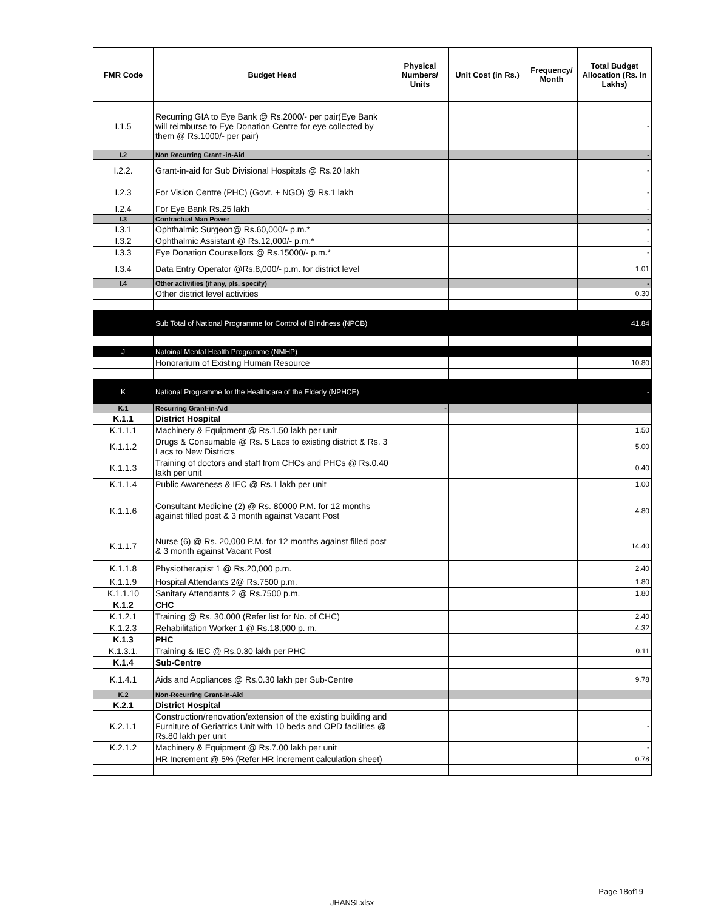| FMR Code | Budget Head | Physical Numbers/ Units | Unit Cost (in Rs.) | Frequency/ Month | Total Budget Allocation (Rs. In Lakhs) |
| --- | --- | --- | --- | --- | --- |
| I.1.5 | Recurring GIA to Eye Bank @ Rs.2000/- per pair(Eye Bank will reimburse to Eye Donation Centre for eye collected by them @ Rs.1000/- per pair) | | | | - |
| I.2 | Non Recurring Grant -in-Aid | | | | - |
| I.2.2. | Grant-in-aid for Sub Divisional Hospitals @ Rs.20 lakh | | | | - |
| I.2.3 | For Vision Centre (PHC) (Govt. + NGO) @ Rs.1 lakh | | | | - |
| I.2.4 | For Eye Bank Rs.25 lakh | | | | - |
| I.3 | Contractual Man Power | | | | - |
| I.3.1 | Ophthalmic Surgeon@ Rs.60,000/- p.m.* | | | | - |
| I.3.2 | Ophthalmic Assistant @ Rs.12,000/- p.m.* | | | | - |
| I.3.3 | Eye Donation Counsellors @ Rs.15000/- p.m.* | | | | - |
| I.3.4 | Data Entry Operator @Rs.8,000/- p.m. for district level | | | | 1.01 |
| I.4 | Other activities (if any, pls. specify) | | | | - |
| | Other district level activities | | | | 0.30 |
| | Sub Total of National Programme for Control of Blindness (NPCB) | | | | 41.84 |
| J | Natoinal Mental Health Programme (NMHP) | | | | |
| | Honorarium of Existing Human Resource | | | | 10.80 |
| K | National Programme for the Healthcare of the Elderly (NPHCE) | | | | - |
| K.1 | Recurring Grant-in-Aid | - | | | |
| K.1.1 | District Hospital | | | | |
| K.1.1.1 | Machinery & Equipment @ Rs.1.50 lakh per unit | | | | 1.50 |
| K.1.1.2 | Drugs & Consumable @ Rs. 5 Lacs to existing district & Rs. 3 Lacs to New Districts | | | | 5.00 |
| K.1.1.3 | Training of doctors and staff from CHCs and PHCs @ Rs.0.40 lakh per unit | | | | 0.40 |
| K.1.1.4 | Public Awareness & IEC @ Rs.1 lakh per unit | | | | 1.00 |
| K.1.1.6 | Consultant Medicine (2) @ Rs. 80000 P.M. for 12 months against filled post & 3 month against Vacant Post | | | | 4.80 |
| K.1.1.7 | Nurse (6) @ Rs. 20,000 P.M. for 12 months against filled post & 3 month against Vacant Post | | | | 14.40 |
| K.1.1.8 | Physiotherapist 1 @ Rs.20,000 p.m. | | | | 2.40 |
| K.1.1.9 | Hospital Attendants 2@ Rs.7500 p.m. | | | | 1.80 |
| K.1.1.10 | Sanitary Attendants 2 @ Rs.7500 p.m. | | | | 1.80 |
| K.1.2 | CHC | | | | |
| K.1.2.1 | Training @ Rs. 30,000 (Refer list for No. of CHC) | | | | 2.40 |
| K.1.2.3 | Rehabilitation Worker 1 @ Rs.18,000 p. m. | | | | 4.32 |
| K.1.3 | PHC | | | | |
| K.1.3.1. | Training & IEC @ Rs.0.30 lakh per PHC | | | | 0.11 |
| K.1.4 | Sub-Centre | | | | |
| K.1.4.1 | Aids and Appliances @ Rs.0.30 lakh per Sub-Centre | | | | 9.78 |
| K.2 | Non-Recurring Grant-in-Aid | | | | |
| K.2.1 | District Hospital | | | | |
| K.2.1.1 | Construction/renovation/extension of the existing building and Furniture of Geriatrics Unit with 10 beds and OPD facilities @ Rs.80 lakh per unit | | | | - |
| K.2.1.2 | Machinery & Equipment @ Rs.7.00 lakh per unit | | | | - |
| | HR Increment @ 5% (Refer HR increment calculation sheet) | | | | 0.78 |
Page 18of19
JHANSI.xlsx